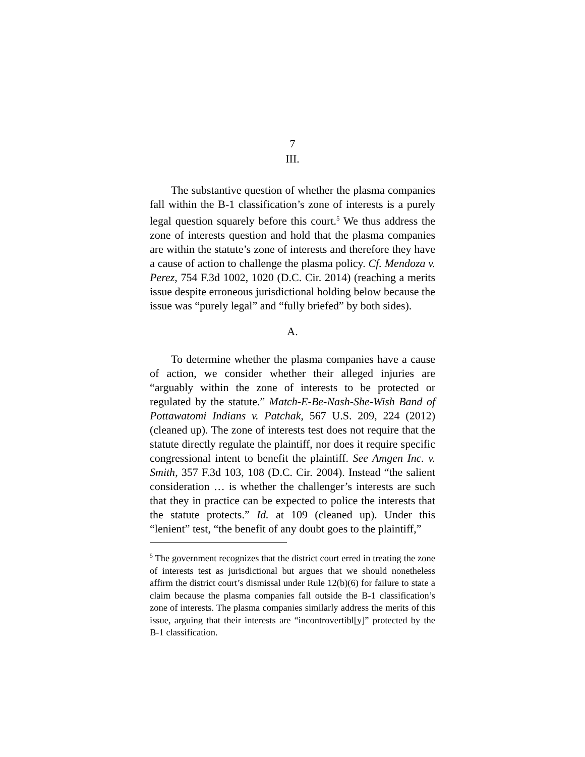7
III.
The substantive question of whether the plasma companies fall within the B-1 classification’s zone of interests is a purely legal question squarely before this court.<sup>5</sup> We thus address the zone of interests question and hold that the plasma companies are within the statute’s zone of interests and therefore they have a cause of action to challenge the plasma policy. Cf. Mendoza v. Perez, 754 F.3d 1002, 1020 (D.C. Cir. 2014) (reaching a merits issue despite erroneous jurisdictional holding below because the issue was “purely legal” and “fully briefed” by both sides).
A.
To determine whether the plasma companies have a cause of action, we consider whether their alleged injuries are “arguably within the zone of interests to be protected or regulated by the statute.” Match-E-Be-Nash-She-Wish Band of Pottawatomi Indians v. Patchak, 567 U.S. 209, 224 (2012) (cleaned up). The zone of interests test does not require that the statute directly regulate the plaintiff, nor does it require specific congressional intent to benefit the plaintiff. See Amgen Inc. v. Smith, 357 F.3d 103, 108 (D.C. Cir. 2004). Instead “the salient consideration … is whether the challenger’s interests are such that they in practice can be expected to police the interests that the statute protects.” Id. at 109 (cleaned up). Under this “lenient” test, “the benefit of any doubt goes to the plaintiff,”
<sup>5</sup> The government recognizes that the district court erred in treating the zone of interests test as jurisdictional but argues that we should nonetheless affirm the district court’s dismissal under Rule 12(b)(6) for failure to state a claim because the plasma companies fall outside the B-1 classification’s zone of interests. The plasma companies similarly address the merits of this issue, arguing that their interests are “incontrovertibl[y]” protected by the B-1 classification.